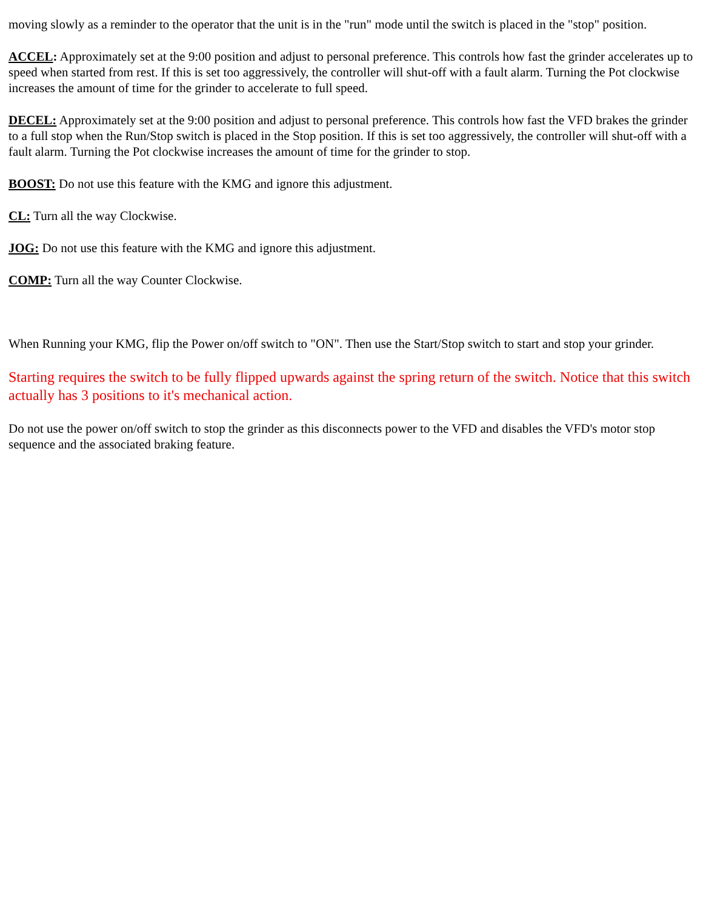moving slowly as a reminder to the operator that the unit is in the "run" mode until the switch is placed in the "stop" position.
ACCEL: Approximately set at the 9:00 position and adjust to personal preference. This controls how fast the grinder accelerates up to speed when started from rest. If this is set too aggressively, the controller will shut-off with a fault alarm. Turning the Pot clockwise increases the amount of time for the grinder to accelerate to full speed.
DECEL: Approximately set at the 9:00 position and adjust to personal preference. This controls how fast the VFD brakes the grinder to a full stop when the Run/Stop switch is placed in the Stop position. If this is set too aggressively, the controller will shut-off with a fault alarm. Turning the Pot clockwise increases the amount of time for the grinder to stop.
BOOST: Do not use this feature with the KMG and ignore this adjustment.
CL: Turn all the way Clockwise.
JOG: Do not use this feature with the KMG and ignore this adjustment.
COMP: Turn all the way Counter Clockwise.
When Running your KMG, flip the Power on/off switch to "ON". Then use the Start/Stop switch to start and stop your grinder.
Starting requires the switch to be fully flipped upwards against the spring return of the switch. Notice that this switch actually has 3 positions to it's mechanical action.
Do not use the power on/off switch to stop the grinder as this disconnects power to the VFD and disables the VFD's motor stop sequence and the associated braking feature.